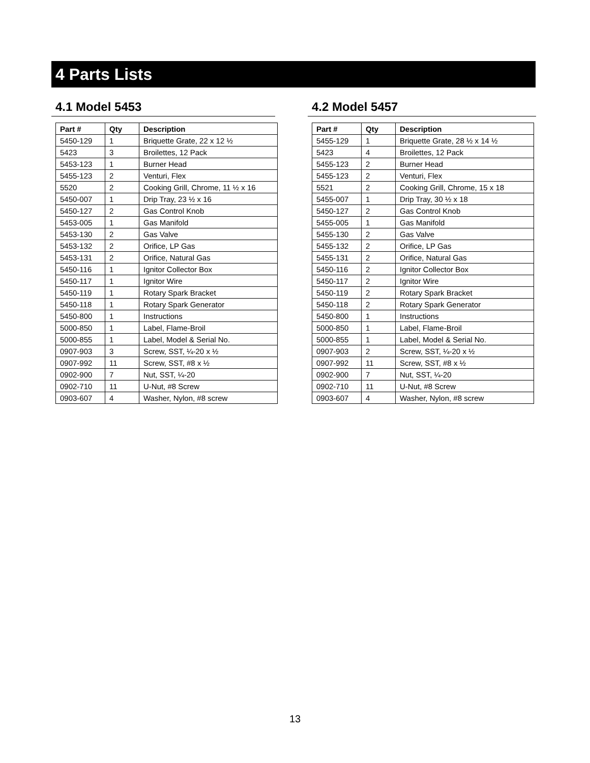4 Parts Lists
4.1 Model 5453
| Part # | Qty | Description |
| --- | --- | --- |
| 5450-129 | 1 | Briquette Grate, 22 x 12 ½ |
| 5423 | 3 | Broilettes, 12 Pack |
| 5453-123 | 1 | Burner Head |
| 5455-123 | 2 | Venturi, Flex |
| 5520 | 2 | Cooking Grill, Chrome, 11 ½ x 16 |
| 5450-007 | 1 | Drip Tray, 23 ½ x 16 |
| 5450-127 | 2 | Gas Control Knob |
| 5453-005 | 1 | Gas Manifold |
| 5453-130 | 2 | Gas Valve |
| 5453-132 | 2 | Orifice, LP Gas |
| 5453-131 | 2 | Orifice, Natural Gas |
| 5450-116 | 1 | Ignitor Collector Box |
| 5450-117 | 1 | Ignitor Wire |
| 5450-119 | 1 | Rotary Spark Bracket |
| 5450-118 | 1 | Rotary Spark Generator |
| 5450-800 | 1 | Instructions |
| 5000-850 | 1 | Label, Flame-Broil |
| 5000-855 | 1 | Label, Model & Serial No. |
| 0907-903 | 3 | Screw, SST, ¼-20 x ½ |
| 0907-992 | 11 | Screw, SST, #8 x ½ |
| 0902-900 | 7 | Nut, SST, ¼-20 |
| 0902-710 | 11 | U-Nut, #8 Screw |
| 0903-607 | 4 | Washer, Nylon, #8 screw |
4.2 Model 5457
| Part # | Qty | Description |
| --- | --- | --- |
| 5455-129 | 1 | Briquette Grate, 28 ½ x 14 ½ |
| 5423 | 4 | Broilettes, 12 Pack |
| 5455-123 | 2 | Burner Head |
| 5455-123 | 2 | Venturi, Flex |
| 5521 | 2 | Cooking Grill, Chrome, 15 x 18 |
| 5455-007 | 1 | Drip Tray, 30 ½ x 18 |
| 5450-127 | 2 | Gas Control Knob |
| 5455-005 | 1 | Gas Manifold |
| 5455-130 | 2 | Gas Valve |
| 5455-132 | 2 | Orifice, LP Gas |
| 5455-131 | 2 | Orifice, Natural Gas |
| 5450-116 | 2 | Ignitor Collector Box |
| 5450-117 | 2 | Ignitor Wire |
| 5450-119 | 2 | Rotary Spark Bracket |
| 5450-118 | 2 | Rotary Spark Generator |
| 5450-800 | 1 | Instructions |
| 5000-850 | 1 | Label, Flame-Broil |
| 5000-855 | 1 | Label, Model & Serial No. |
| 0907-903 | 2 | Screw, SST, ¼-20 x ½ |
| 0907-992 | 11 | Screw, SST, #8 x ½ |
| 0902-900 | 7 | Nut, SST, ¼-20 |
| 0902-710 | 11 | U-Nut, #8 Screw |
| 0903-607 | 4 | Washer, Nylon, #8 screw |
13